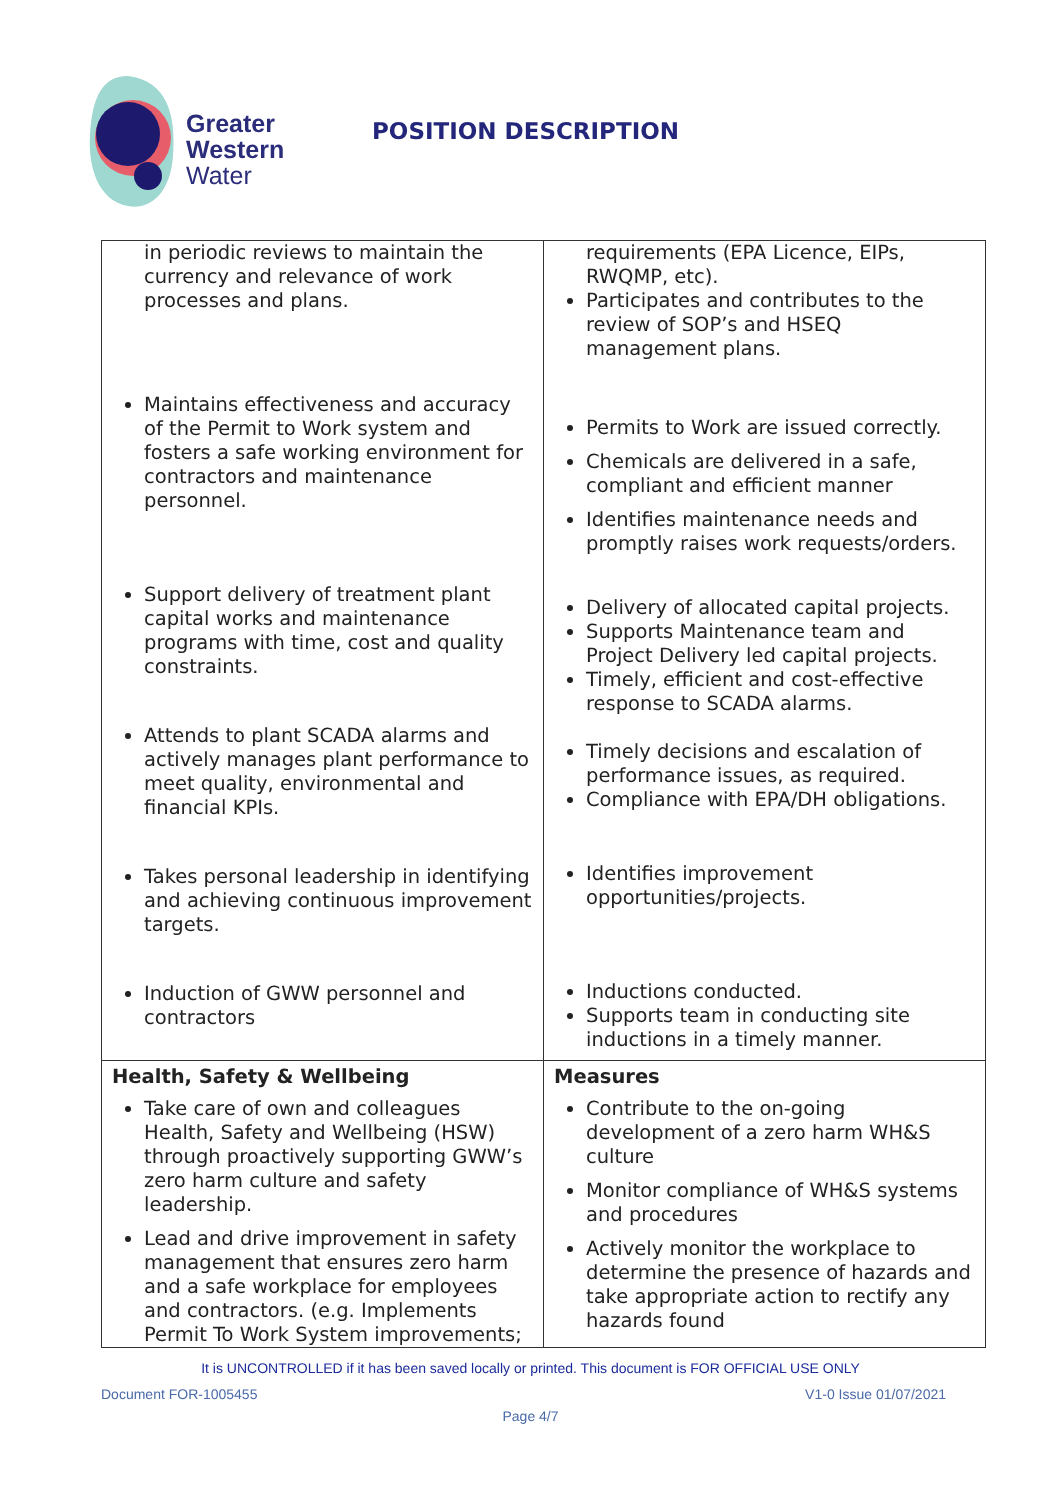Greater
Western
Water
POSITION DESCRIPTION
| in periodic reviews to maintain the currency and relevance of work processes and plans. Maintains effectiveness and accuracy of the Permit to Work system and fosters a safe working environment for contractors and maintenance personnel. Support delivery of treatment plant capital works and maintenance programs with time, cost and quality constraints. Attends to plant SCADA alarms and actively manages plant performance to meet quality, environmental and financial KPIs. Takes personal leadership in identifying and achieving continuous improvement targets. Induction of GWW personnel and contractors | requirements (EPA Licence, EIPs, RWQMP, etc). Participates and contributes to the review of SOP’s and HSEQ management plans. Permits to Work are issued correctly. Chemicals are delivered in a safe, compliant and efficient manner Identifies maintenance needs and promptly raises work requests/orders. Delivery of allocated capital projects. Supports Maintenance team and Project Delivery led capital projects. Timely, efficient and cost-effective response to SCADA alarms. Timely decisions and escalation of performance issues, as required. Compliance with EPA/DH obligations. Identifies improvement opportunities/projects. Inductions conducted. Supports team in conducting site inductions in a timely manner. |
| Health, Safety & Wellbeing Take care of own and colleagues Health, Safety and Wellbeing (HSW) through proactively supporting GWW’s zero harm culture and safety leadership. Lead and drive improvement in safety management that ensures zero harm and a safe workplace for employees and contractors. (e.g. Implements Permit To Work System improvements; | Measures Contribute to the on-going development of a zero harm WH&S culture Monitor compliance of WH&S systems and procedures Actively monitor the workplace to determine the presence of hazards and take appropriate action to rectify any hazards found |
It is UNCONTROLLED if it has been saved locally or printed. This document is FOR OFFICIAL USE ONLY
Document FOR-1005455 V1-0 Issue 01/07/2021
Page 4/7